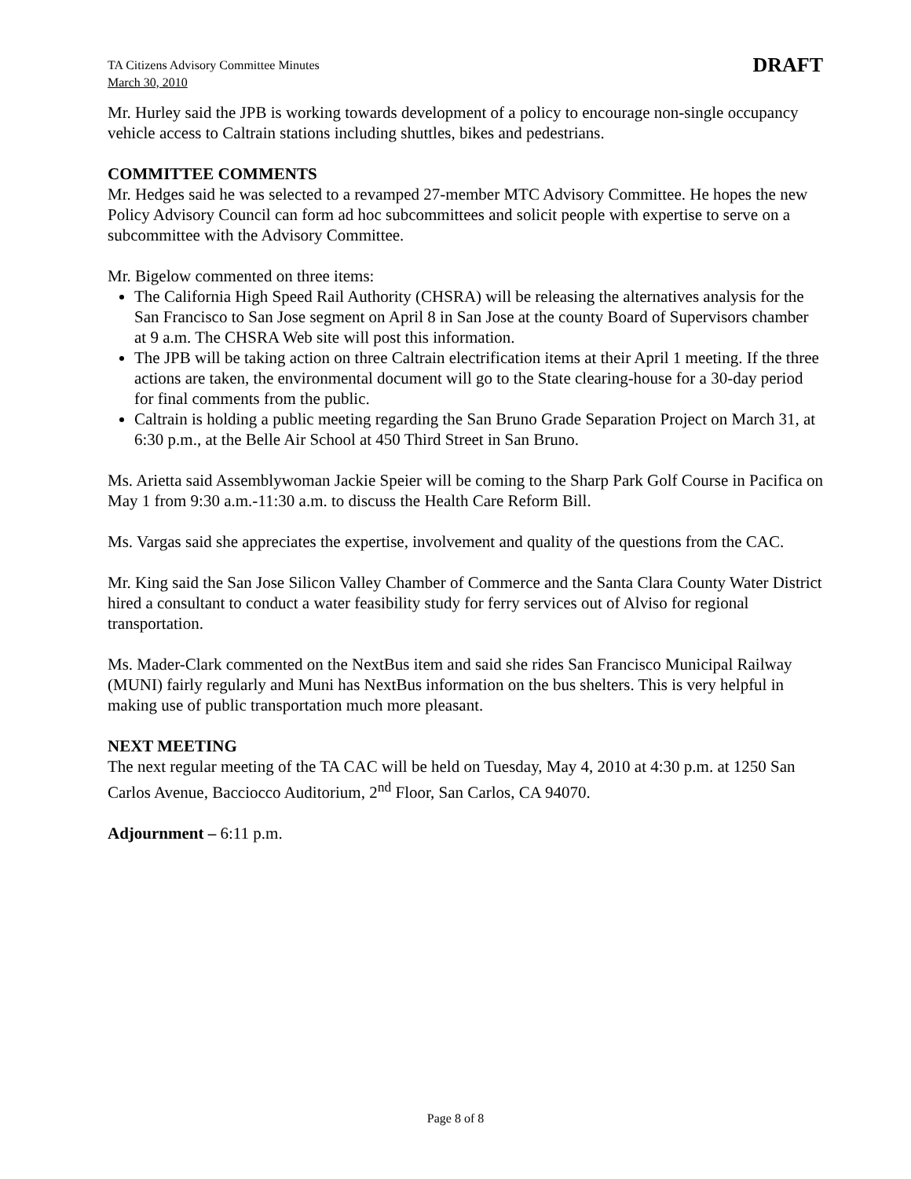TA Citizens Advisory Committee Minutes
March 30, 2010
DRAFT
Mr. Hurley said the JPB is working towards development of a policy to encourage non-single occupancy vehicle access to Caltrain stations including shuttles, bikes and pedestrians.
COMMITTEE COMMENTS
Mr. Hedges said he was selected to a revamped 27-member MTC Advisory Committee. He hopes the new Policy Advisory Council can form ad hoc subcommittees and solicit people with expertise to serve on a subcommittee with the Advisory Committee.
Mr. Bigelow commented on three items:
The California High Speed Rail Authority (CHSRA) will be releasing the alternatives analysis for the San Francisco to San Jose segment on April 8 in San Jose at the county Board of Supervisors chamber at 9 a.m. The CHSRA Web site will post this information.
The JPB will be taking action on three Caltrain electrification items at their April 1 meeting. If the three actions are taken, the environmental document will go to the State clearing-house for a 30-day period for final comments from the public.
Caltrain is holding a public meeting regarding the San Bruno Grade Separation Project on March 31, at 6:30 p.m., at the Belle Air School at 450 Third Street in San Bruno.
Ms. Arietta said Assemblywoman Jackie Speier will be coming to the Sharp Park Golf Course in Pacifica on May 1 from 9:30 a.m.-11:30 a.m. to discuss the Health Care Reform Bill.
Ms. Vargas said she appreciates the expertise, involvement and quality of the questions from the CAC.
Mr. King said the San Jose Silicon Valley Chamber of Commerce and the Santa Clara County Water District hired a consultant to conduct a water feasibility study for ferry services out of Alviso for regional transportation.
Ms. Mader-Clark commented on the NextBus item and said she rides San Francisco Municipal Railway (MUNI) fairly regularly and Muni has NextBus information on the bus shelters. This is very helpful in making use of public transportation much more pleasant.
NEXT MEETING
The next regular meeting of the TA CAC will be held on Tuesday, May 4, 2010 at 4:30 p.m. at 1250 San Carlos Avenue, Bacciocco Auditorium, 2<sup>nd</sup> Floor, San Carlos, CA 94070.
Adjournment – 6:11 p.m.
Page 8 of 8